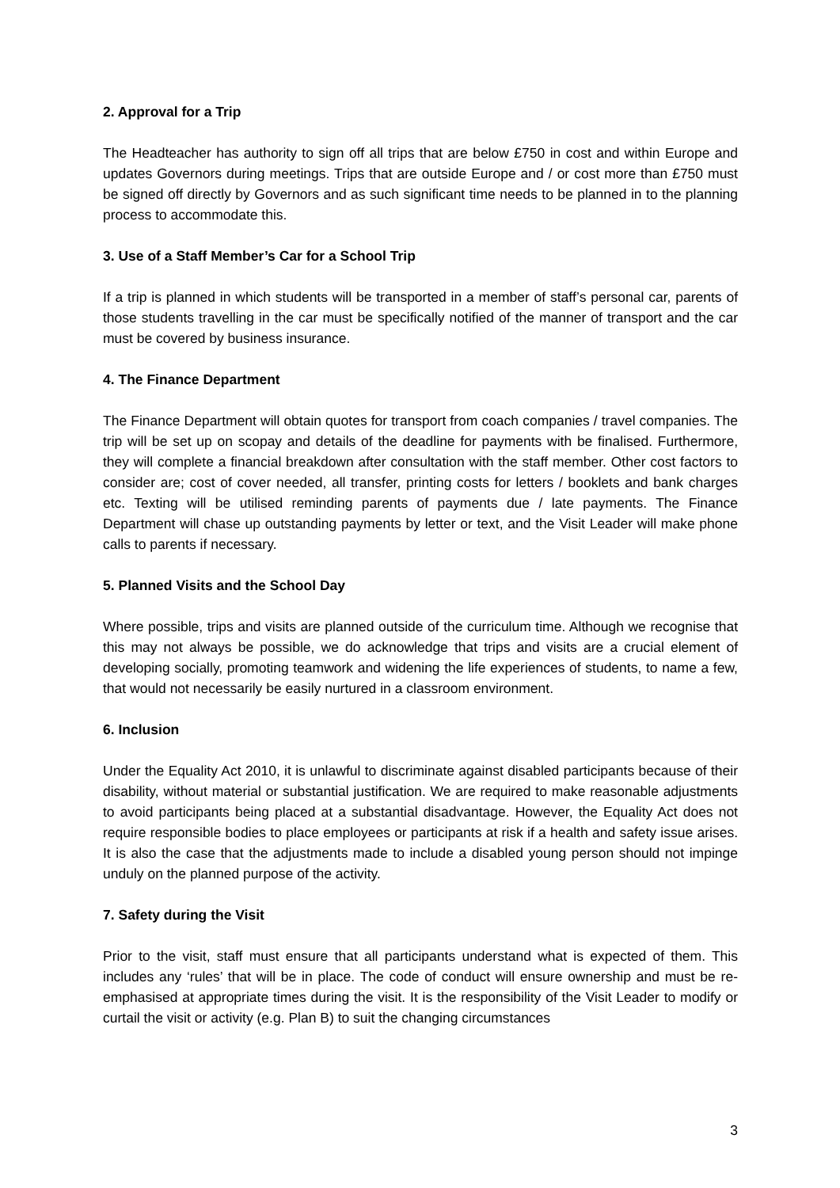2. Approval for a Trip
The Headteacher has authority to sign off all trips that are below £750 in cost and within Europe and updates Governors during meetings. Trips that are outside Europe and / or cost more than £750 must be signed off directly by Governors and as such significant time needs to be planned in to the planning process to accommodate this.
3. Use of a Staff Member’s Car for a School Trip
If a trip is planned in which students will be transported in a member of staff’s personal car, parents of those students travelling in the car must be specifically notified of the manner of transport and the car must be covered by business insurance.
4. The Finance Department
The Finance Department will obtain quotes for transport from coach companies / travel companies. The trip will be set up on scopay and details of the deadline for payments with be finalised. Furthermore, they will complete a financial breakdown after consultation with the staff member. Other cost factors to consider are; cost of cover needed, all transfer, printing costs for letters / booklets and bank charges etc. Texting will be utilised reminding parents of payments due / late payments. The Finance Department will chase up outstanding payments by letter or text, and the Visit Leader will make phone calls to parents if necessary.
5. Planned Visits and the School Day
Where possible, trips and visits are planned outside of the curriculum time. Although we recognise that this may not always be possible, we do acknowledge that trips and visits are a crucial element of developing socially, promoting teamwork and widening the life experiences of students, to name a few, that would not necessarily be easily nurtured in a classroom environment.
6. Inclusion
Under the Equality Act 2010, it is unlawful to discriminate against disabled participants because of their disability, without material or substantial justification. We are required to make reasonable adjustments to avoid participants being placed at a substantial disadvantage. However, the Equality Act does not require responsible bodies to place employees or participants at risk if a health and safety issue arises. It is also the case that the adjustments made to include a disabled young person should not impinge unduly on the planned purpose of the activity.
7. Safety during the Visit
Prior to the visit, staff must ensure that all participants understand what is expected of them. This includes any ‘rules’ that will be in place. The code of conduct will ensure ownership and must be re-emphasised at appropriate times during the visit. It is the responsibility of the Visit Leader to modify or curtail the visit or activity (e.g. Plan B) to suit the changing circumstances
3